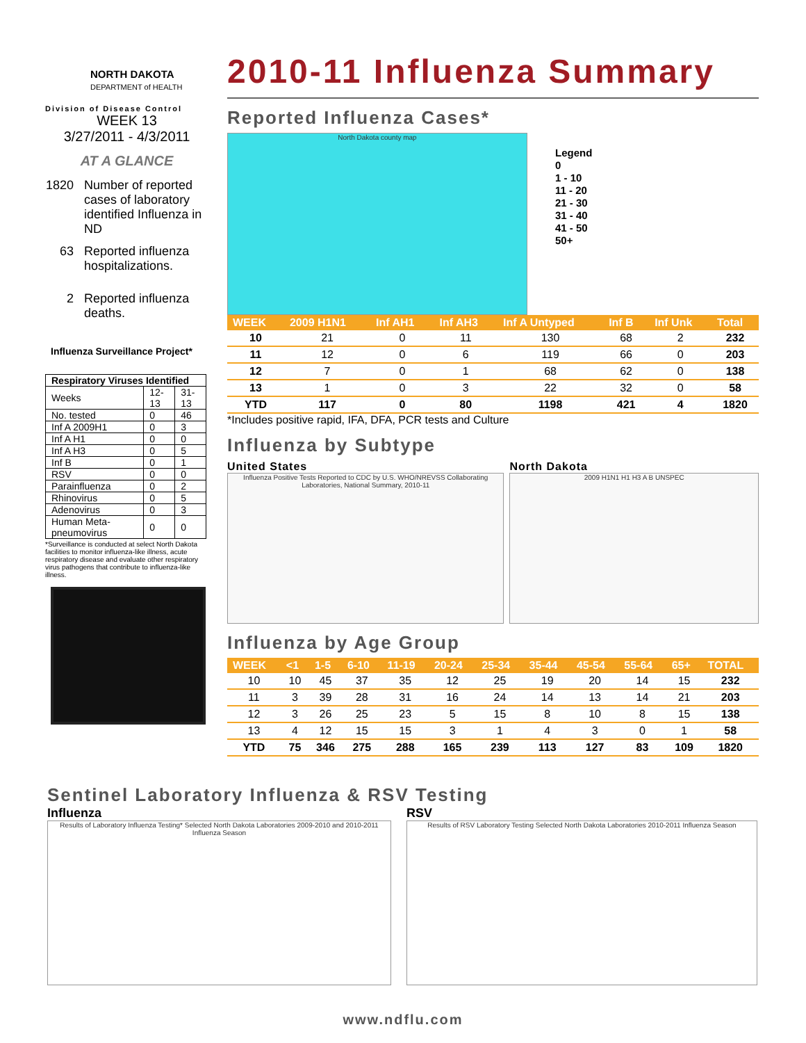NORTH DAKOTA
DEPARTMENT of HEALTH
Division of Disease Control
WEEK 13
3/27/2011 - 4/3/2011
AT A GLANCE
| 1820 | Number of reported cases of laboratory identified Influenza in ND |
| 63 | Reported influenza hospitalizations. |
| 2 | Reported influenza deaths. |
Influenza Surveillance Project*
| Respiratory Viruses Identified | | |
| --- | --- | --- |
| Weeks | 12-13 | 31-13 |
| No. tested | 0 | 46 |
| Inf A 2009H1 | 0 | 3 |
| Inf A H1 | 0 | 0 |
| Inf A H3 | 0 | 5 |
| Inf B | 0 | 1 |
| RSV | 0 | 0 |
| Parainfluenza | 0 | 2 |
| Rhinovirus | 0 | 5 |
| Adenovirus | 0 | 3 |
| Human Meta-pneumovirus | 0 | 0 |
*Surveillance is conducted at select North Dakota facilities to monitor influenza-like illness, acute respiratory disease and evaluate other respiratory virus pathogens that contribute to influenza-like illness.
2010-11 Influenza Summary
Reported Influenza Cases*
North Dakota county map
Legend
0
1 - 10
11 - 20
21 - 30
31 - 40
41 - 50
50+
| WEEK | 2009 H1N1 | Inf AH1 | Inf AH3 | Inf A Untyped | Inf B | Inf Unk | Total |
| --- | --- | --- | --- | --- | --- | --- | --- |
| 10 | 21 | 0 | 11 | 130 | 68 | 2 | 232 |
| 11 | 12 | 0 | 6 | 119 | 66 | 0 | 203 |
| 12 | 7 | 0 | 1 | 68 | 62 | 0 | 138 |
| 13 | 1 | 0 | 3 | 22 | 32 | 0 | 58 |
| YTD | 117 | 0 | 80 | 1198 | 421 | 4 | 1820 |
*Includes positive rapid, IFA, DFA, PCR tests and Culture
Influenza by Subtype
United States
Influenza Positive Tests Reported to CDC by U.S. WHO/NREVSS Collaborating Laboratories, National Summary, 2010-11
North Dakota
2009 H1N1 H1 H3 A B UNSPEC
Influenza by Age Group
| WEEK | <1 | 1-5 | 6-10 | 11-19 | 20-24 | 25-34 | 35-44 | 45-54 | 55-64 | 65+ | TOTAL |
| --- | --- | --- | --- | --- | --- | --- | --- | --- | --- | --- | --- |
| 10 | 10 | 45 | 37 | 35 | 12 | 25 | 19 | 20 | 14 | 15 | 232 |
| 11 | 3 | 39 | 28 | 31 | 16 | 24 | 14 | 13 | 14 | 21 | 203 |
| 12 | 3 | 26 | 25 | 23 | 5 | 15 | 8 | 10 | 8 | 15 | 138 |
| 13 | 4 | 12 | 15 | 15 | 3 | 1 | 4 | 3 | 0 | 1 | 58 |
| YTD | 75 | 346 | 275 | 288 | 165 | 239 | 113 | 127 | 83 | 109 | 1820 |
Sentinel Laboratory Influenza & RSV Testing
Influenza
Results of Laboratory Influenza Testing* Selected North Dakota Laboratories 2009-2010 and 2010-2011 Influenza Season
RSV
Results of RSV Laboratory Testing Selected North Dakota Laboratories 2010-2011 Influenza Season
www.ndflu.com